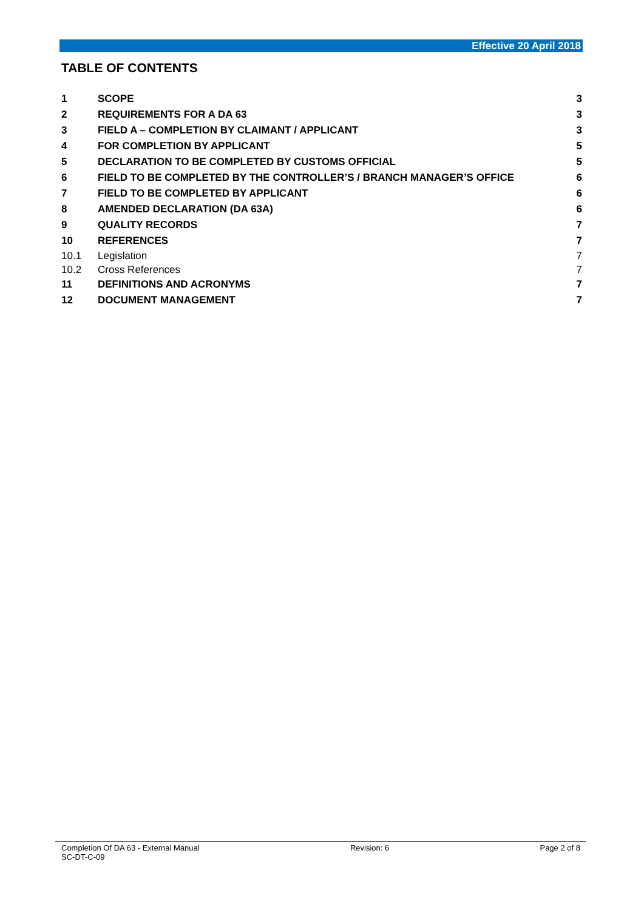Effective 20 April 2018
TABLE OF CONTENTS
| 1 | SCOPE | 3 |
| 2 | REQUIREMENTS FOR A DA 63 | 3 |
| 3 | FIELD A – COMPLETION BY CLAIMANT / APPLICANT | 3 |
| 4 | FOR COMPLETION BY APPLICANT | 5 |
| 5 | DECLARATION TO BE COMPLETED BY CUSTOMS OFFICIAL | 5 |
| 6 | FIELD TO BE COMPLETED BY THE CONTROLLER’S / BRANCH MANAGER’S OFFICE | 6 |
| 7 | FIELD TO BE COMPLETED BY APPLICANT | 6 |
| 8 | AMENDED DECLARATION (DA 63A) | 6 |
| 9 | QUALITY RECORDS | 7 |
| 10 | REFERENCES | 7 |
| 10.1 | Legislation | 7 |
| 10.2 | Cross References | 7 |
| 11 | DEFINITIONS AND ACRONYMS | 7 |
| 12 | DOCUMENT MANAGEMENT | 7 |
Completion Of DA 63 - External Manual
SC-DT-C-09
Revision: 6 Page 2 of 8